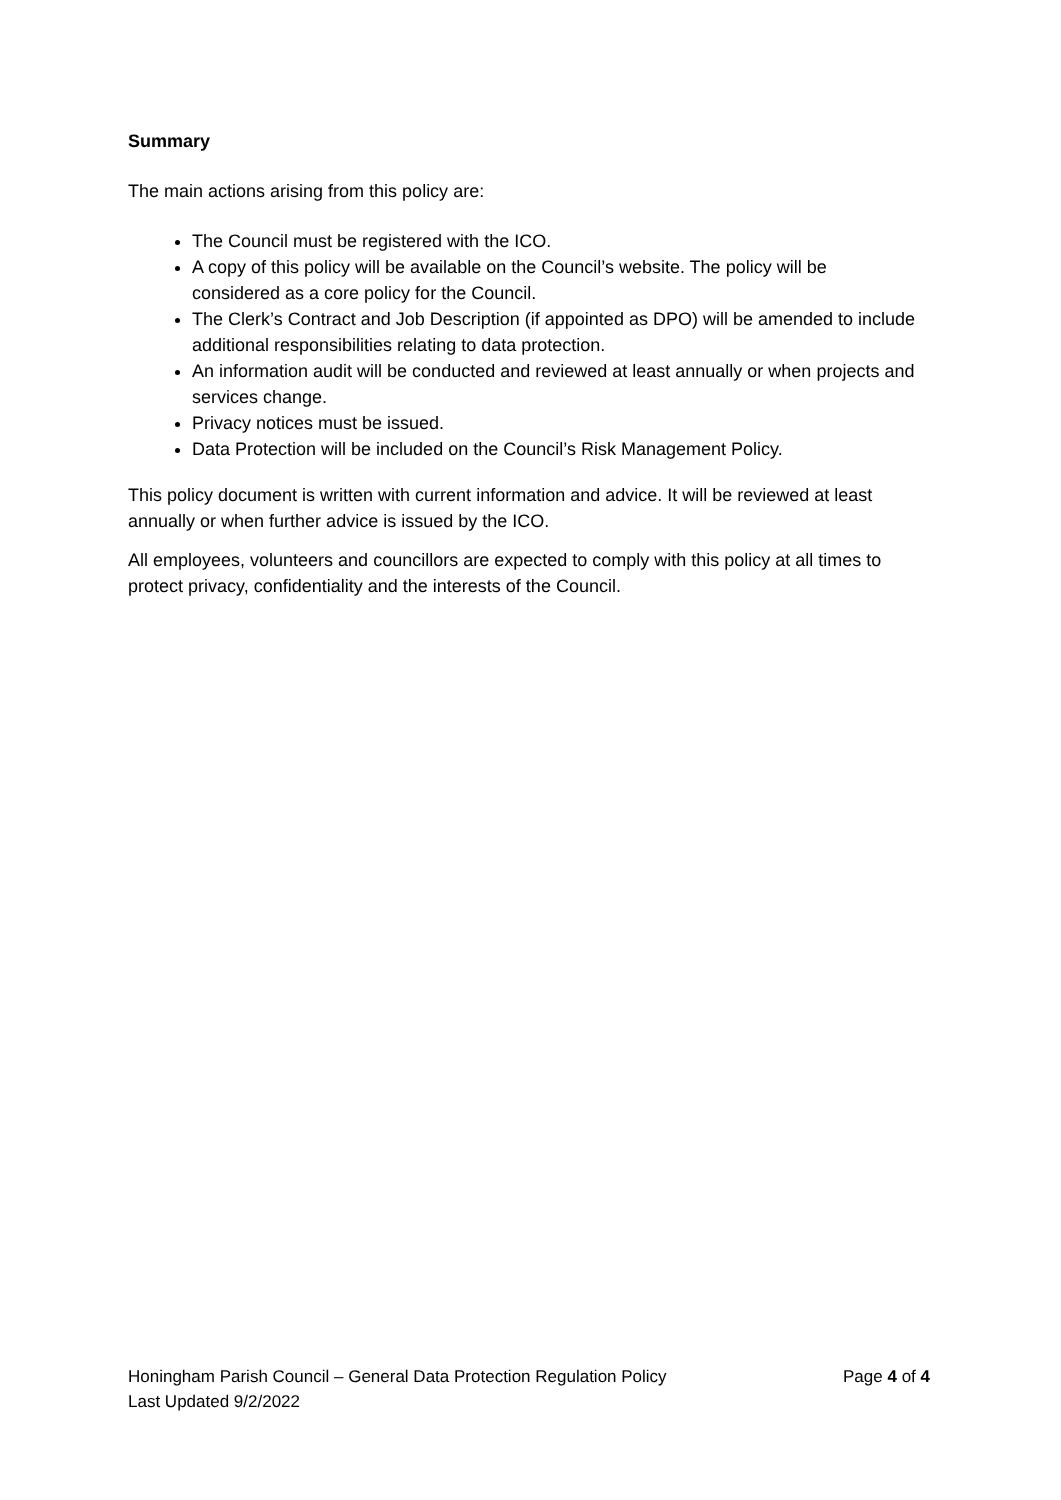Summary
The main actions arising from this policy are:
The Council must be registered with the ICO.
A copy of this policy will be available on the Council’s website. The policy will be considered as a core policy for the Council.
The Clerk’s Contract and Job Description (if appointed as DPO) will be amended to include additional responsibilities relating to data protection.
An information audit will be conducted and reviewed at least annually or when projects and services change.
Privacy notices must be issued.
Data Protection will be included on the Council’s Risk Management Policy.
This policy document is written with current information and advice. It will be reviewed at least annually or when further advice is issued by the ICO.
All employees, volunteers and councillors are expected to comply with this policy at all times to protect privacy, confidentiality and the interests of the Council.
Honingham Parish Council – General Data Protection Regulation Policy Page 4 of 4
Last Updated 9/2/2022